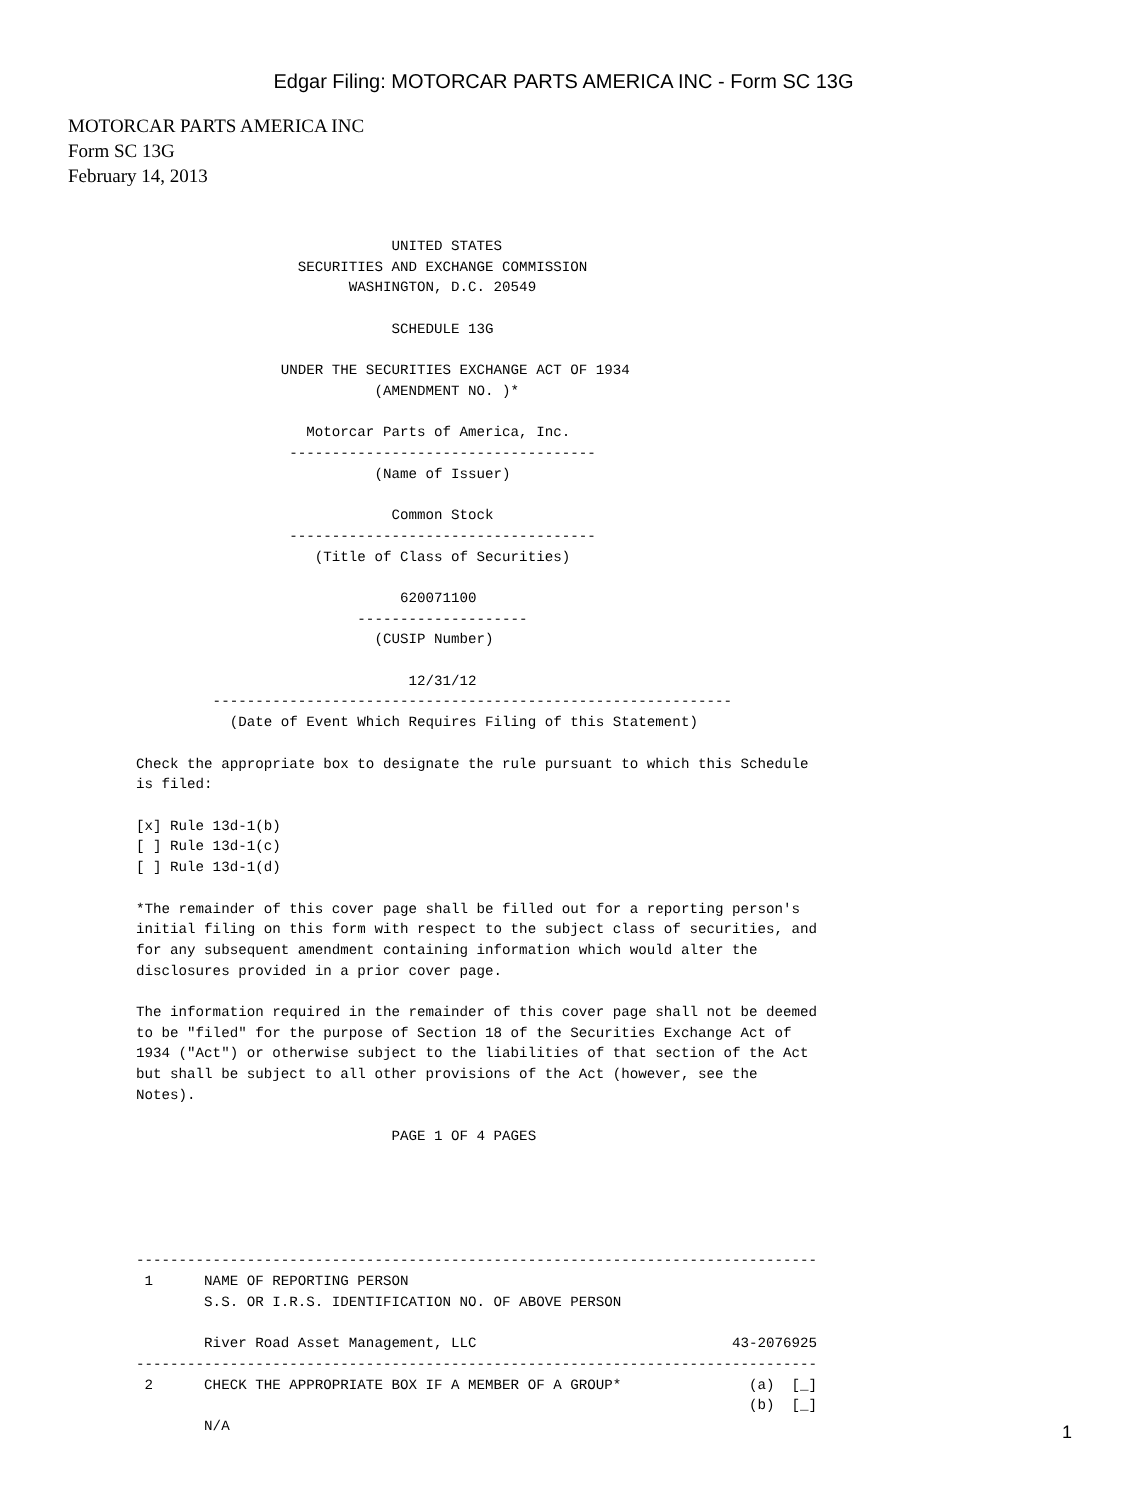Edgar Filing: MOTORCAR PARTS AMERICA INC - Form SC 13G
MOTORCAR PARTS AMERICA INC
Form SC 13G
February 14, 2013
                              UNITED STATES
                   SECURITIES AND EXCHANGE COMMISSION
                         WASHINGTON, D.C. 20549

                              SCHEDULE 13G

                 UNDER THE SECURITIES EXCHANGE ACT OF 1934
                            (AMENDMENT NO. )*

                    Motorcar Parts of America, Inc.
                  ------------------------------------
                            (Name of Issuer)

                              Common Stock
                  ------------------------------------
                     (Title of Class of Securities)

                               620071100
                          --------------------
                            (CUSIP Number)

                                12/31/12
         -------------------------------------------------------------
           (Date of Event Which Requires Filing of this Statement)

Check the appropriate box to designate the rule pursuant to which this Schedule
is filed:

[x] Rule 13d-1(b)
[ ] Rule 13d-1(c)
[ ] Rule 13d-1(d)

*The remainder of this cover page shall be filled out for a reporting person's
initial filing on this form with respect to the subject class of securities, and
for any subsequent amendment containing information which would alter the
disclosures provided in a prior cover page.

The information required in the remainder of this cover page shall not be deemed
to be "filed" for the purpose of Section 18 of the Securities Exchange Act of
1934 ("Act") or otherwise subject to the liabilities of that section of the Act
but shall be subject to all other provisions of the Act (however, see the
Notes).

                              PAGE 1 OF 4 PAGES





--------------------------------------------------------------------------------
 1      NAME OF REPORTING PERSON
        S.S. OR I.R.S. IDENTIFICATION NO. OF ABOVE PERSON

        River Road Asset Management, LLC                              43-2076925
--------------------------------------------------------------------------------
 2      CHECK THE APPROPRIATE BOX IF A MEMBER OF A GROUP*               (a)  [_]
                                                                        (b)  [_]
        N/A
1